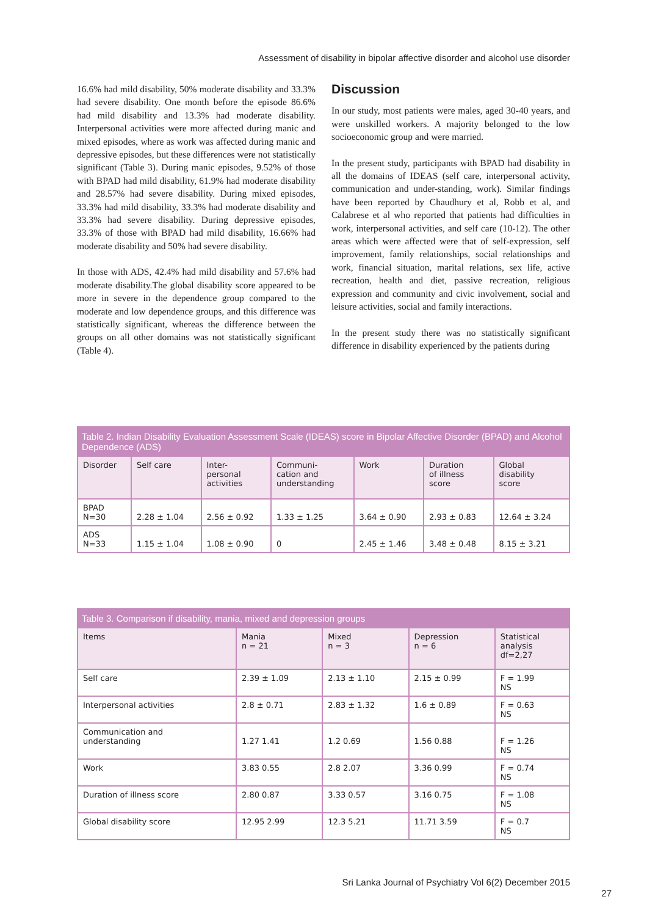Assessment of disability in bipolar affective disorder and alcohol use disorder
16.6% had mild disability, 50% moderate disability and 33.3% had severe disability. One month before the episode 86.6% had mild disability and 13.3% had moderate disability. Interpersonal activities were more affected during manic and mixed episodes, where as work was affected during manic and depressive episodes, but these differences were not statistically significant (Table 3). During manic episodes, 9.52% of those with BPAD had mild disability, 61.9% had moderate disability and 28.57% had severe disability. During mixed episodes, 33.3% had mild disability, 33.3% had moderate disability and 33.3% had severe disability. During depressive episodes, 33.3% of those with BPAD had mild disability, 16.66% had moderate disability and 50% had severe disability.
In those with ADS, 42.4% had mild disability and 57.6% had moderate disability.The global disability score appeared to be more in severe in the dependence group compared to the moderate and low dependence groups, and this difference was statistically significant, whereas the difference between the groups on all other domains was not statistically significant (Table 4).
Discussion
In our study, most patients were males, aged 30-40 years, and were unskilled workers. A majority belonged to the low socioeconomic group and were married.
In the present study, participants with BPAD had disability in all the domains of IDEAS (self care, interpersonal activity, communication and under-standing, work). Similar findings have been reported by Chaudhury et al, Robb et al, and Calabrese et al who reported that patients had difficulties in work, interpersonal activities, and self care (10-12). The other areas which were affected were that of self-expression, self improvement, family relationships, social relationships and work, financial situation, marital relations, sex life, active recreation, health and diet, passive recreation, religious expression and community and civic involvement, social and leisure activities, social and family interactions.
In the present study there was no statistically significant difference in disability experienced by the patients during
Table 2. Indian Disability Evaluation Assessment Scale (IDEAS) score in Bipolar Affective Disorder (BPAD) and Alcohol Dependence (ADS)
| Disorder | Self care | Inter- personal activities | Communi- cation and understanding | Work | Duration of illness score | Global disability score |
| --- | --- | --- | --- | --- | --- | --- |
| BPAD N=30 | 2.28 ± 1.04 | 2.56 ± 0.92 | 1.33 ± 1.25 | 3.64 ± 0.90 | 2.93 ± 0.83 | 12.64 ± 3.24 |
| ADS N=33 | 1.15 ± 1.04 | 1.08 ± 0.90 | 0 | 2.45 ± 1.46 | 3.48 ± 0.48 | 8.15 ± 3.21 |
Table 3. Comparison if disability, mania, mixed and depression groups
| Items | Mania n = 21 | Mixed n = 3 | Depression n = 6 | Statistical analysis df=2,27 |
| --- | --- | --- | --- | --- |
| Self care | 2.39 ± 1.09 | 2.13 ± 1.10 | 2.15 ± 0.99 | F = 1.99 NS |
| Interpersonal activities | 2.8 ± 0.71 | 2.83 ± 1.32 | 1.6 ± 0.89 | F = 0.63 NS |
| Communication and understanding | 1.27 1.41 | 1.2 0.69 | 1.56 0.88 | F = 1.26 NS |
| Work | 3.83 0.55 | 2.8 2.07 | 3.36 0.99 | F = 0.74 NS |
| Duration of illness score | 2.80 0.87 | 3.33 0.57 | 3.16 0.75 | F = 1.08 NS |
| Global disability score | 12.95 2.99 | 12.3 5.21 | 11.71 3.59 | F = 0.7 NS |
Sri Lanka Journal of Psychiatry Vol 6(2) December 2015
27